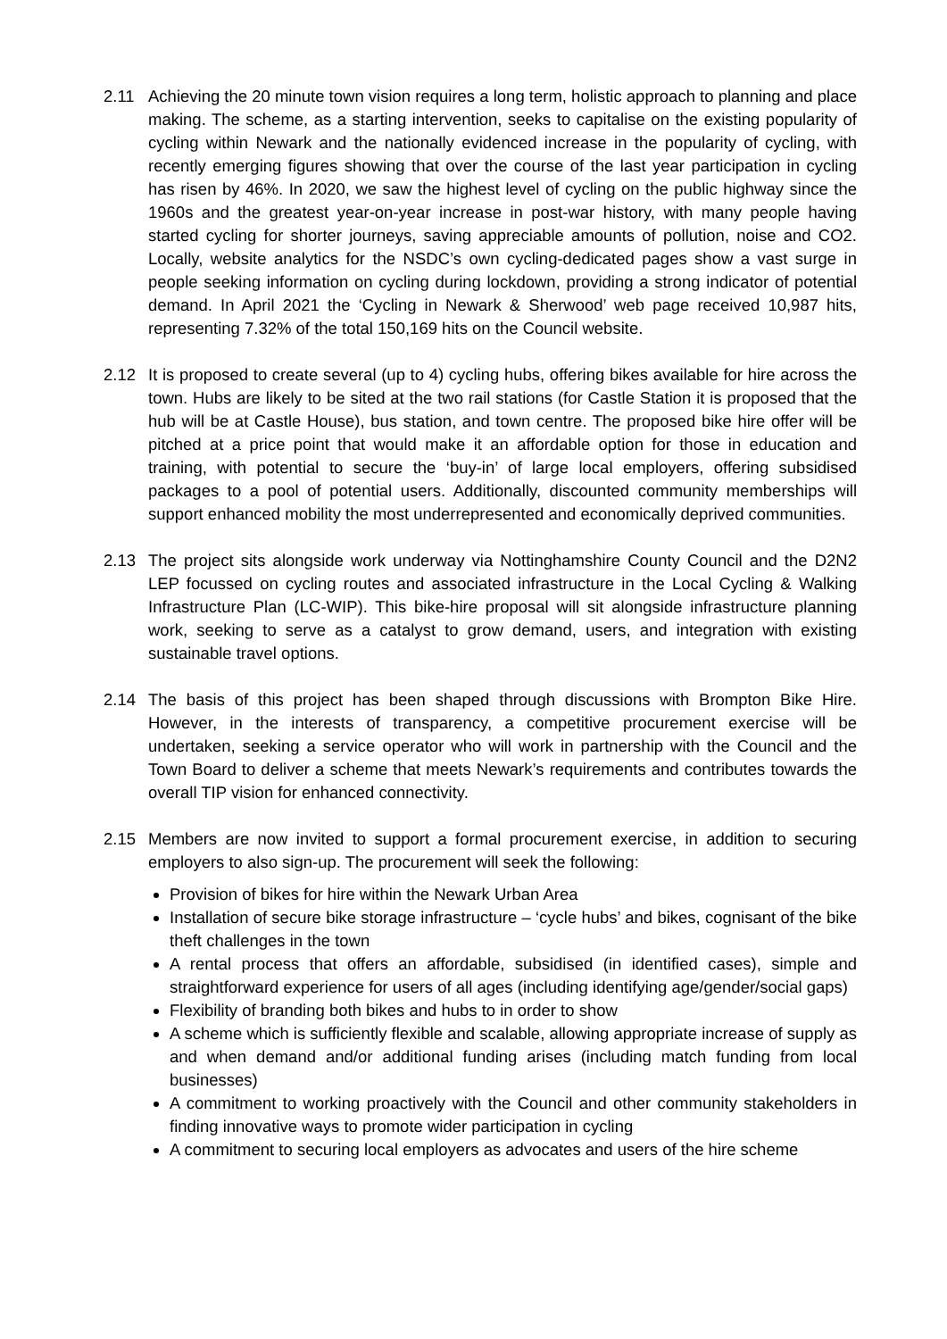2.11 Achieving the 20 minute town vision requires a long term, holistic approach to planning and place making. The scheme, as a starting intervention, seeks to capitalise on the existing popularity of cycling within Newark and the nationally evidenced increase in the popularity of cycling, with recently emerging figures showing that over the course of the last year participation in cycling has risen by 46%. In 2020, we saw the highest level of cycling on the public highway since the 1960s and the greatest year-on-year increase in post-war history, with many people having started cycling for shorter journeys, saving appreciable amounts of pollution, noise and CO2. Locally, website analytics for the NSDC’s own cycling-dedicated pages show a vast surge in people seeking information on cycling during lockdown, providing a strong indicator of potential demand. In April 2021 the ‘Cycling in Newark & Sherwood’ web page received 10,987 hits, representing 7.32% of the total 150,169 hits on the Council website.
2.12 It is proposed to create several (up to 4) cycling hubs, offering bikes available for hire across the town. Hubs are likely to be sited at the two rail stations (for Castle Station it is proposed that the hub will be at Castle House), bus station, and town centre. The proposed bike hire offer will be pitched at a price point that would make it an affordable option for those in education and training, with potential to secure the ‘buy-in’ of large local employers, offering subsidised packages to a pool of potential users. Additionally, discounted community memberships will support enhanced mobility the most underrepresented and economically deprived communities.
2.13 The project sits alongside work underway via Nottinghamshire County Council and the D2N2 LEP focussed on cycling routes and associated infrastructure in the Local Cycling & Walking Infrastructure Plan (LC-WIP). This bike-hire proposal will sit alongside infrastructure planning work, seeking to serve as a catalyst to grow demand, users, and integration with existing sustainable travel options.
2.14 The basis of this project has been shaped through discussions with Brompton Bike Hire. However, in the interests of transparency, a competitive procurement exercise will be undertaken, seeking a service operator who will work in partnership with the Council and the Town Board to deliver a scheme that meets Newark’s requirements and contributes towards the overall TIP vision for enhanced connectivity.
2.15 Members are now invited to support a formal procurement exercise, in addition to securing employers to also sign-up. The procurement will seek the following:
Provision of bikes for hire within the Newark Urban Area
Installation of secure bike storage infrastructure – ‘cycle hubs’ and bikes, cognisant of the bike theft challenges in the town
A rental process that offers an affordable, subsidised (in identified cases), simple and straightforward experience for users of all ages (including identifying age/gender/social gaps)
Flexibility of branding both bikes and hubs to in order to show
A scheme which is sufficiently flexible and scalable, allowing appropriate increase of supply as and when demand and/or additional funding arises (including match funding from local businesses)
A commitment to working proactively with the Council and other community stakeholders in finding innovative ways to promote wider participation in cycling
A commitment to securing local employers as advocates and users of the hire scheme